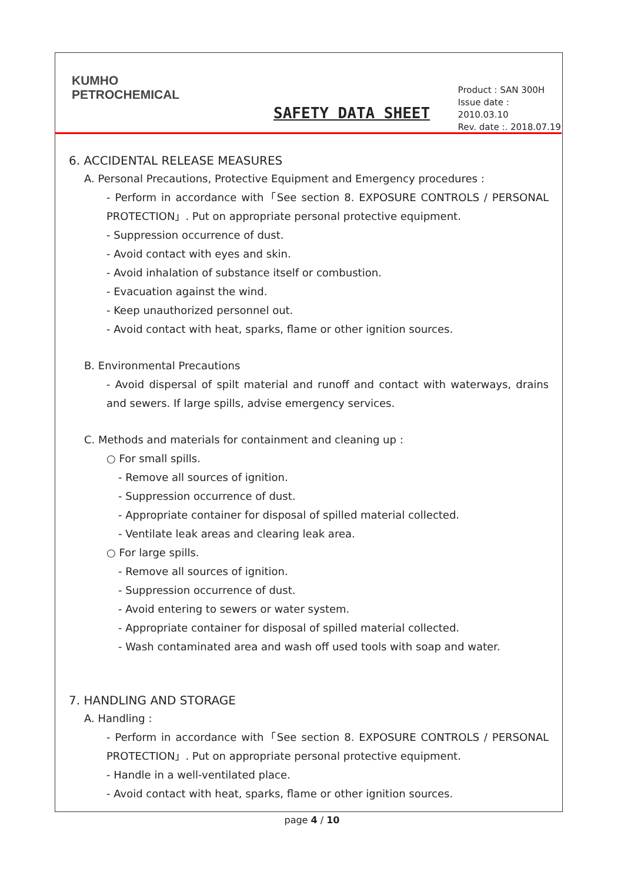KUMHO
PETROCHEMICAL
SAFETY DATA SHEET
Product : SAN 300H
Issue date : 2010.03.10
Rev. date :. 2018.07.19
6. ACCIDENTAL RELEASE MEASURES
A. Personal Precautions, Protective Equipment and Emergency procedures :
- Perform in accordance with「See section 8. EXPOSURE CONTROLS / PERSONAL PROTECTION」. Put on appropriate personal protective equipment.
- Suppression occurrence of dust.
- Avoid contact with eyes and skin.
- Avoid inhalation of substance itself or combustion.
- Evacuation against the wind.
- Keep unauthorized personnel out.
- Avoid contact with heat, sparks, flame or other ignition sources.
B. Environmental Precautions
- Avoid dispersal of spilt material and runoff and contact with waterways, drains and sewers. If large spills, advise emergency services.
C. Methods and materials for containment and cleaning up :
○ For small spills.
- Remove all sources of ignition.
- Suppression occurrence of dust.
- Appropriate container for disposal of spilled material collected.
- Ventilate leak areas and clearing leak area.
○ For large spills.
- Remove all sources of ignition.
- Suppression occurrence of dust.
- Avoid entering to sewers or water system.
- Appropriate container for disposal of spilled material collected.
- Wash contaminated area and wash off used tools with soap and water.
7. HANDLING AND STORAGE
A. Handling :
- Perform in accordance with「See section 8. EXPOSURE CONTROLS / PERSONAL PROTECTION」. Put on appropriate personal protective equipment.
- Handle in a well-ventilated place.
- Avoid contact with heat, sparks, flame or other ignition sources.
page 4 / 10